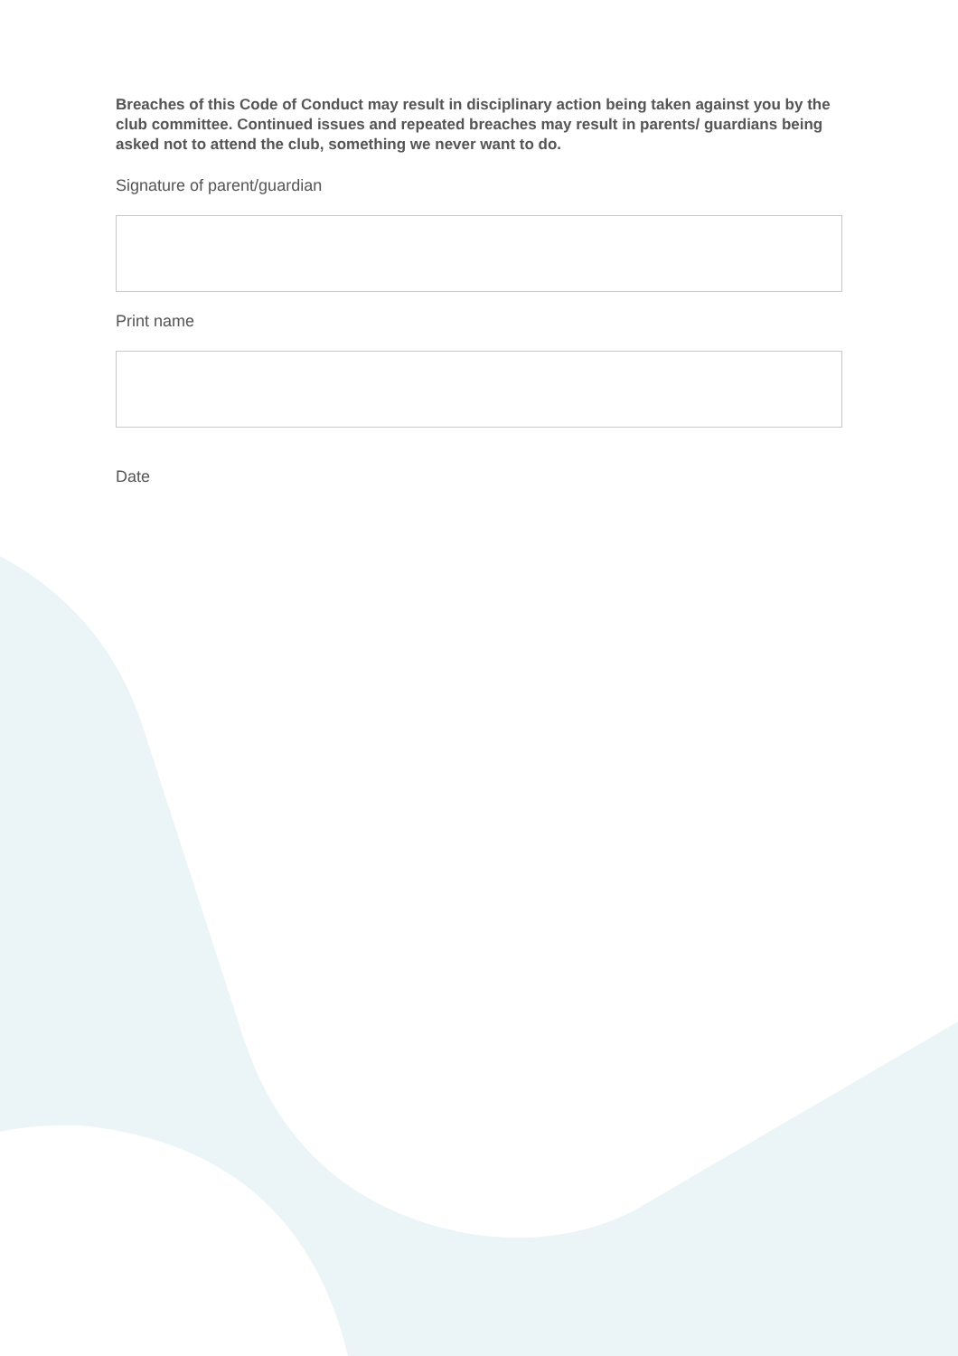Breaches of this Code of Conduct may result in disciplinary action being taken against you by the club committee. Continued issues and repeated breaches may result in parents/ guardians being asked not to attend the club, something we never want to do.
Signature of parent/guardian
Print name
Date